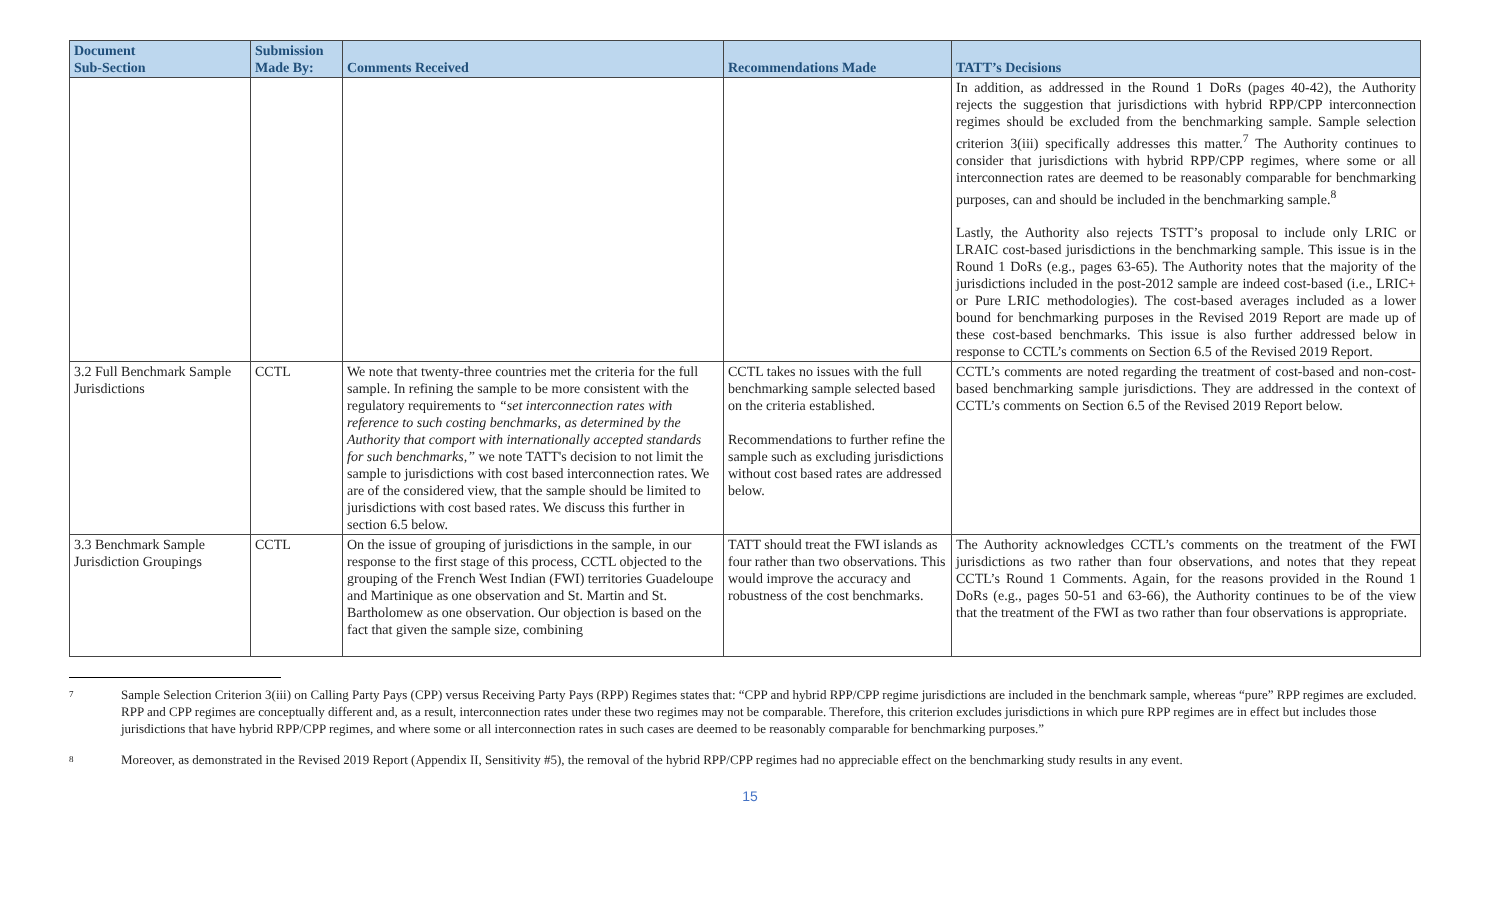| Document Sub-Section | Submission Made By: | Comments Received | Recommendations Made | TATT’s Decisions |
| --- | --- | --- | --- | --- |
| | | | | In addition, as addressed in the Round 1 DoRs (pages 40-42), the Authority rejects the suggestion that jurisdictions with hybrid RPP/CPP interconnection regimes should be excluded from the benchmarking sample. Sample selection criterion 3(iii) specifically addresses this matter.<sup>7</sup> The Authority continues to consider that jurisdictions with hybrid RPP/CPP regimes, where some or all interconnection rates are deemed to be reasonably comparable for benchmarking purposes, can and should be included in the benchmarking sample.<sup>8</sup> Lastly, the Authority also rejects TSTT’s proposal to include only LRIC or LRAIC cost-based jurisdictions in the benchmarking sample. This issue is in the Round 1 DoRs (e.g., pages 63-65). The Authority notes that the majority of the jurisdictions included in the post-2012 sample are indeed cost-based (i.e., LRIC+ or Pure LRIC methodologies). The cost-based averages included as a lower bound for benchmarking purposes in the Revised 2019 Report are made up of these cost-based benchmarks. This issue is also further addressed below in response to CCTL’s comments on Section 6.5 of the Revised 2019 Report. |
| 3.2 Full Benchmark Sample Jurisdictions | CCTL | We note that twenty-three countries met the criteria for the full sample. In refining the sample to be more consistent with the regulatory requirements to “set interconnection rates with reference to such costing benchmarks, as determined by the Authority that comport with internationally accepted standards for such benchmarks,” we note TATT's decision to not limit the sample to jurisdictions with cost based interconnection rates. We are of the considered view, that the sample should be limited to jurisdictions with cost based rates. We discuss this further in section 6.5 below. | CCTL takes no issues with the full benchmarking sample selected based on the criteria established. Recommendations to further refine the sample such as excluding jurisdictions without cost based rates are addressed below. | CCTL’s comments are noted regarding the treatment of cost-based and non-cost-based benchmarking sample jurisdictions. They are addressed in the context of CCTL’s comments on Section 6.5 of the Revised 2019 Report below. |
| 3.3 Benchmark Sample Jurisdiction Groupings | CCTL | On the issue of grouping of jurisdictions in the sample, in our response to the first stage of this process, CCTL objected to the grouping of the French West Indian (FWI) territories Guadeloupe and Martinique as one observation and St. Martin and St. Bartholomew as one observation. Our objection is based on the fact that given the sample size, combining | TATT should treat the FWI islands as four rather than two observations. This would improve the accuracy and robustness of the cost benchmarks. | The Authority acknowledges CCTL’s comments on the treatment of the FWI jurisdictions as two rather than four observations, and notes that they repeat CCTL’s Round 1 Comments. Again, for the reasons provided in the Round 1 DoRs (e.g., pages 50-51 and 63-66), the Authority continues to be of the view that the treatment of the FWI as two rather than four observations is appropriate. |
<sup>7</sup>
Sample Selection Criterion 3(iii) on Calling Party Pays (CPP) versus Receiving Party Pays (RPP) Regimes states that: “CPP and hybrid RPP/CPP regime jurisdictions are included in the benchmark sample, whereas “pure” RPP regimes are excluded. RPP and CPP regimes are conceptually different and, as a result, interconnection rates under these two regimes may not be comparable. Therefore, this criterion excludes jurisdictions in which pure RPP regimes are in effect but includes those jurisdictions that have hybrid RPP/CPP regimes, and where some or all interconnection rates in such cases are deemed to be reasonably comparable for benchmarking purposes.”
<sup>8</sup>
Moreover, as demonstrated in the Revised 2019 Report (Appendix II, Sensitivity #5), the removal of the hybrid RPP/CPP regimes had no appreciable effect on the benchmarking study results in any event.
15